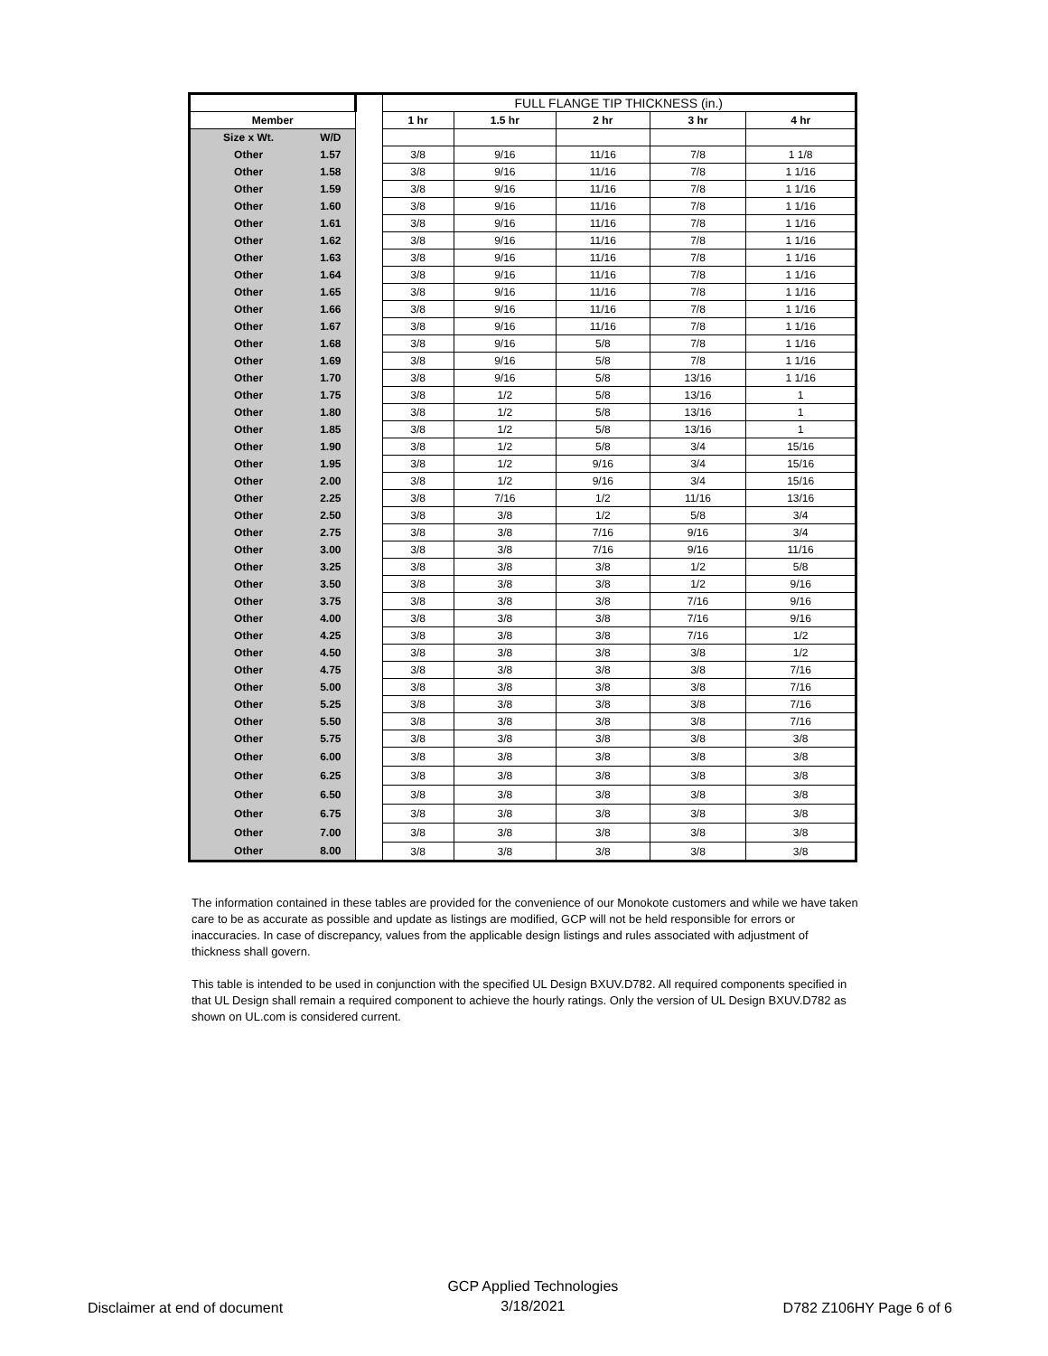| | | | FULL FLANGE TIP THICKNESS (in.) | | | | |
| Member | | | 1 hr | 1.5 hr | 2 hr | 3 hr | 4 hr |
| Size x Wt. | W/D | | | | | | |
| Other | 1.57 | | 3/8 | 9/16 | 11/16 | 7/8 | 1 1/8 |
| Other | 1.58 | | 3/8 | 9/16 | 11/16 | 7/8 | 1 1/16 |
| Other | 1.59 | | 3/8 | 9/16 | 11/16 | 7/8 | 1 1/16 |
| Other | 1.60 | | 3/8 | 9/16 | 11/16 | 7/8 | 1 1/16 |
| Other | 1.61 | | 3/8 | 9/16 | 11/16 | 7/8 | 1 1/16 |
| Other | 1.62 | | 3/8 | 9/16 | 11/16 | 7/8 | 1 1/16 |
| Other | 1.63 | | 3/8 | 9/16 | 11/16 | 7/8 | 1 1/16 |
| Other | 1.64 | | 3/8 | 9/16 | 11/16 | 7/8 | 1 1/16 |
| Other | 1.65 | | 3/8 | 9/16 | 11/16 | 7/8 | 1 1/16 |
| Other | 1.66 | | 3/8 | 9/16 | 11/16 | 7/8 | 1 1/16 |
| Other | 1.67 | | 3/8 | 9/16 | 11/16 | 7/8 | 1 1/16 |
| Other | 1.68 | | 3/8 | 9/16 | 5/8 | 7/8 | 1 1/16 |
| Other | 1.69 | | 3/8 | 9/16 | 5/8 | 7/8 | 1 1/16 |
| Other | 1.70 | | 3/8 | 9/16 | 5/8 | 13/16 | 1 1/16 |
| Other | 1.75 | | 3/8 | 1/2 | 5/8 | 13/16 | 1 |
| Other | 1.80 | | 3/8 | 1/2 | 5/8 | 13/16 | 1 |
| Other | 1.85 | | 3/8 | 1/2 | 5/8 | 13/16 | 1 |
| Other | 1.90 | | 3/8 | 1/2 | 5/8 | 3/4 | 15/16 |
| Other | 1.95 | | 3/8 | 1/2 | 9/16 | 3/4 | 15/16 |
| Other | 2.00 | | 3/8 | 1/2 | 9/16 | 3/4 | 15/16 |
| Other | 2.25 | | 3/8 | 7/16 | 1/2 | 11/16 | 13/16 |
| Other | 2.50 | | 3/8 | 3/8 | 1/2 | 5/8 | 3/4 |
| Other | 2.75 | | 3/8 | 3/8 | 7/16 | 9/16 | 3/4 |
| Other | 3.00 | | 3/8 | 3/8 | 7/16 | 9/16 | 11/16 |
| Other | 3.25 | | 3/8 | 3/8 | 3/8 | 1/2 | 5/8 |
| Other | 3.50 | | 3/8 | 3/8 | 3/8 | 1/2 | 9/16 |
| Other | 3.75 | | 3/8 | 3/8 | 3/8 | 7/16 | 9/16 |
| Other | 4.00 | | 3/8 | 3/8 | 3/8 | 7/16 | 9/16 |
| Other | 4.25 | | 3/8 | 3/8 | 3/8 | 7/16 | 1/2 |
| Other | 4.50 | | 3/8 | 3/8 | 3/8 | 3/8 | 1/2 |
| Other | 4.75 | | 3/8 | 3/8 | 3/8 | 3/8 | 7/16 |
| Other | 5.00 | | 3/8 | 3/8 | 3/8 | 3/8 | 7/16 |
| Other | 5.25 | | 3/8 | 3/8 | 3/8 | 3/8 | 7/16 |
| Other | 5.50 | | 3/8 | 3/8 | 3/8 | 3/8 | 7/16 |
| Other | 5.75 | | 3/8 | 3/8 | 3/8 | 3/8 | 3/8 |
| Other | 6.00 | | 3/8 | 3/8 | 3/8 | 3/8 | 3/8 |
| Other | 6.25 | | 3/8 | 3/8 | 3/8 | 3/8 | 3/8 |
| Other | 6.50 | | 3/8 | 3/8 | 3/8 | 3/8 | 3/8 |
| Other | 6.75 | | 3/8 | 3/8 | 3/8 | 3/8 | 3/8 |
| Other | 7.00 | | 3/8 | 3/8 | 3/8 | 3/8 | 3/8 |
| Other | 8.00 | | 3/8 | 3/8 | 3/8 | 3/8 | 3/8 |
The information contained in these tables are provided for the convenience of our Monokote customers and while we have taken care to be as accurate as possible and update as listings are modified, GCP will not be held responsible for errors or inaccuracies. In case of discrepancy, values from the applicable design listings and rules associated with adjustment of thickness shall govern.
This table is intended to be used in conjunction with the specified UL Design BXUV.D782. All required components specified in that UL Design shall remain a required component to achieve the hourly ratings. Only the version of UL Design BXUV.D782 as shown on UL.com is considered current.
Disclaimer at end of document
GCP Applied Technologies
3/18/2021
D782 Z106HY Page 6 of 6